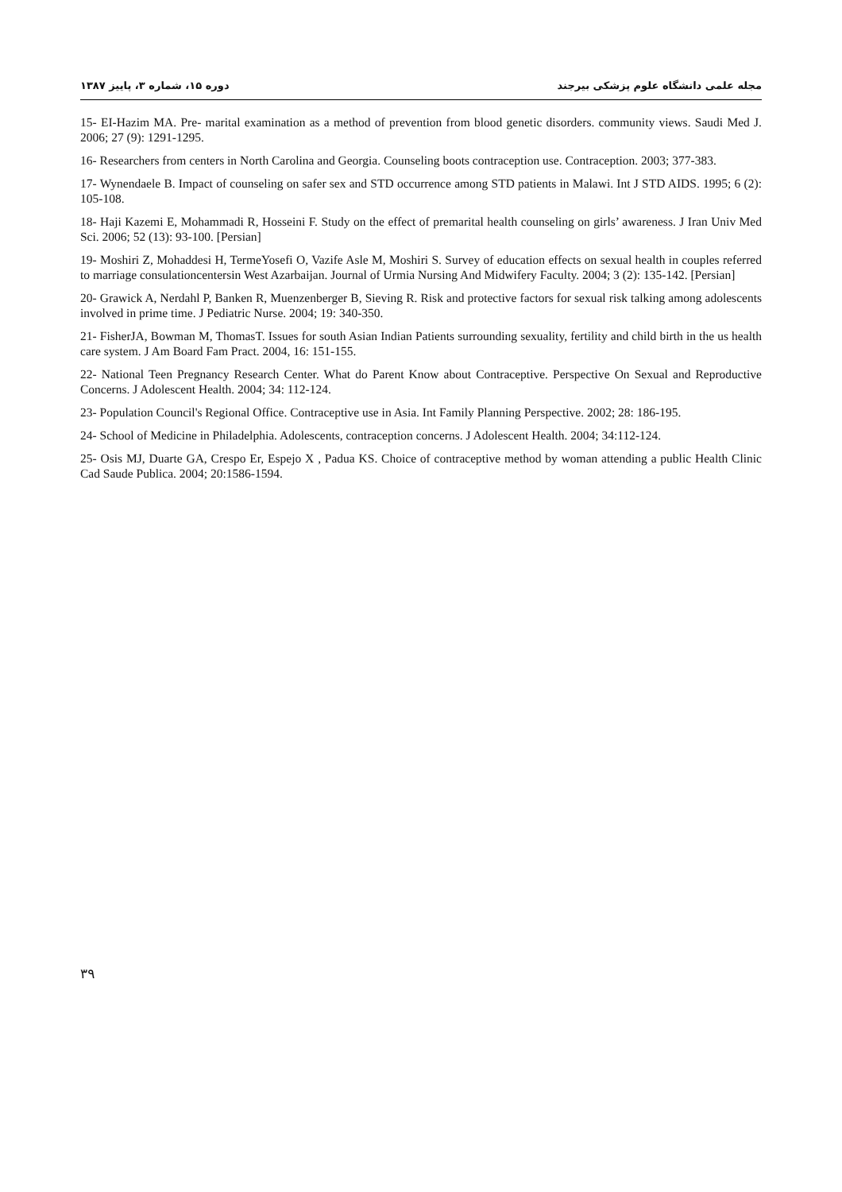مجله علمی دانشگاه علوم پزشکی بیرجند دوره ۱۵، شماره ۳، پاییز ۱۳۸۷
15- EI-Hazim MA. Pre- marital examination as a method of prevention from blood genetic disorders. community views. Saudi Med J. 2006; 27 (9): 1291-1295.
16- Researchers from centers in North Carolina and Georgia. Counseling boots contraception use. Contraception. 2003; 377-383.
17- Wynendaele B. Impact of counseling on safer sex and STD occurrence among STD patients in Malawi. Int J STD AIDS. 1995; 6 (2): 105-108.
18- Haji Kazemi E, Mohammadi R, Hosseini F. Study on the effect of premarital health counseling on girls’ awareness. J Iran Univ Med Sci. 2006; 52 (13): 93-100. [Persian]
19- Moshiri Z, Mohaddesi H, TermeYosefi O, Vazife Asle M, Moshiri S. Survey of education effects on sexual health in couples referred to marriage consulationcentersin West Azarbaijan. Journal of Urmia Nursing And Midwifery Faculty. 2004; 3 (2): 135-142. [Persian]
20- Grawick A, Nerdahl P, Banken R, Muenzenberger B, Sieving R. Risk and protective factors for sexual risk talking among adolescents involved in prime time. J Pediatric Nurse. 2004; 19: 340-350.
21- FisherJA, Bowman M, ThomasT. Issues for south Asian Indian Patients surrounding sexuality, fertility and child birth in the us health care system. J Am Board Fam Pract. 2004, 16: 151-155.
22- National Teen Pregnancy Research Center. What do Parent Know about Contraceptive. Perspective On Sexual and Reproductive Concerns. J Adolescent Health. 2004; 34: 112-124.
23- Population Council's Regional Office. Contraceptive use in Asia. Int Family Planning Perspective. 2002; 28: 186-195.
24- School of Medicine in Philadelphia. Adolescents, contraception concerns. J Adolescent Health. 2004; 34:112-124.
25- Osis MJ, Duarte GA, Crespo Er, Espejo X , Padua KS. Choice of contraceptive method by woman attending a public Health Clinic Cad Saude Publica. 2004; 20:1586-1594.
۳۹